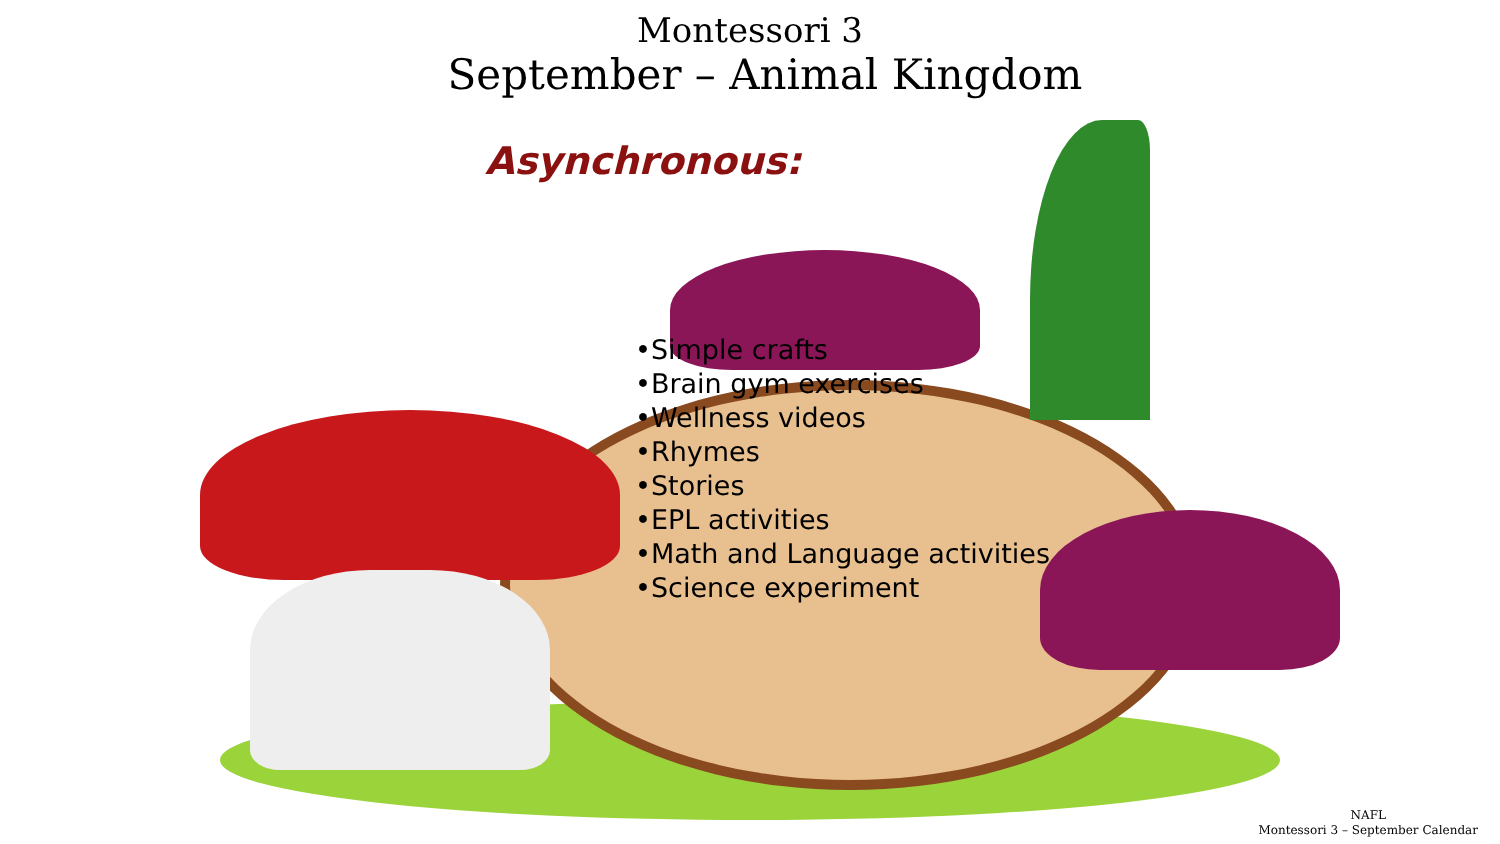Montessori 3
September – Animal Kingdom
Asynchronous:
•Simple crafts
•Brain gym exercises
•Wellness videos
•Rhymes
•Stories
•EPL activities
•Math and Language activities
•Science experiment
NAFL
Montessori 3 – September Calendar